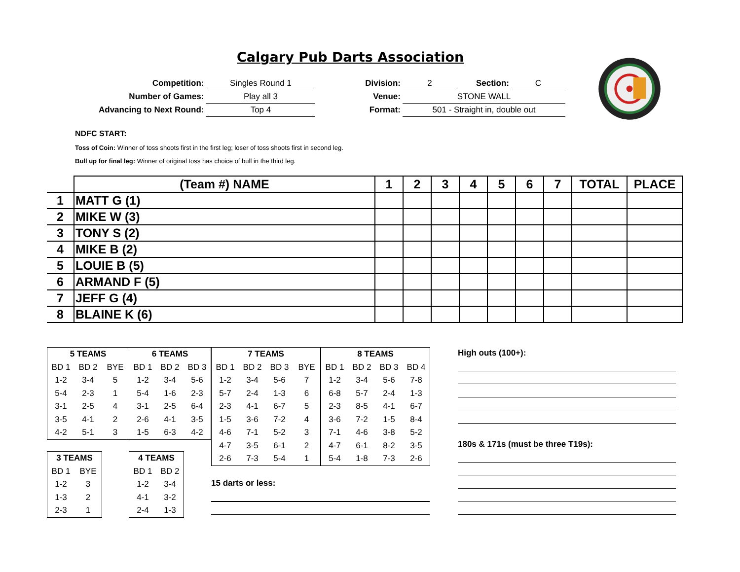Calgary Pub Darts Association
| Competition: | Singles Round 1 |
| Number of Games: | Play all 3 |
| Advancing to Next Round: | Top 4 |
| Division: | 2 | Section: | C |
| Venue: | STONE WALL | | |
| Format: | 501 - Straight in, double out | | |
NDFC START:
Toss of Coin: Winner of toss shoots first in the first leg; loser of toss shoots first in second leg.
Bull up for final leg: Winner of original toss has choice of bull in the third leg.
| | (Team #) NAME | 1 | 2 | 3 | 4 | 5 | 6 | 7 | TOTAL | PLACE |
| --- | --- | --- | --- | --- | --- | --- | --- | --- | --- | --- |
| 1 | MATT G (1) | | | | | | | | | |
| 2 | MIKE W (3) | | | | | | | | | |
| 3 | TONY S (2) | | | | | | | | | |
| 4 | MIKE B (2) | | | | | | | | | |
| 5 | LOUIE B (5) | | | | | | | | | |
| 6 | ARMAND F (5) | | | | | | | | | |
| 7 | JEFF G (4) | | | | | | | | | |
| 8 | BLAINE K (6) | | | | | | | | | |
| 5 TEAMS | | |
| --- | --- | --- |
| BD 1 | BD 2 | BYE |
| 1-2 | 3-4 | 5 |
| 5-4 | 2-3 | 1 |
| 3-1 | 2-5 | 4 |
| 3-5 | 4-1 | 2 |
| 4-2 | 5-1 | 3 |
| 6 TEAMS | | |
| --- | --- | --- |
| BD 1 | BD 2 | BD 3 |
| 1-2 | 3-4 | 5-6 |
| 5-4 | 1-6 | 2-3 |
| 3-1 | 2-5 | 6-4 |
| 2-6 | 4-1 | 3-5 |
| 1-5 | 6-3 | 4-2 |
| 7 TEAMS | | | |
| --- | --- | --- | --- |
| BD 1 | BD 2 | BD 3 | BYE |
| 1-2 | 3-4 | 5-6 | 7 |
| 5-7 | 2-4 | 1-3 | 6 |
| 2-3 | 4-1 | 6-7 | 5 |
| 1-5 | 3-6 | 7-2 | 4 |
| 4-6 | 7-1 | 5-2 | 3 |
| 4-7 | 3-5 | 6-1 | 2 |
| 2-6 | 7-3 | 5-4 | 1 |
| 8 TEAMS | | | |
| --- | --- | --- | --- |
| BD 1 | BD 2 | BD 3 | BD 4 |
| 1-2 | 3-4 | 5-6 | 7-8 |
| 6-8 | 5-7 | 2-4 | 1-3 |
| 2-3 | 8-5 | 4-1 | 6-7 |
| 3-6 | 7-2 | 1-5 | 8-4 |
| 7-1 | 4-6 | 3-8 | 5-2 |
| 4-7 | 6-1 | 8-2 | 3-5 |
| 5-4 | 1-8 | 7-3 | 2-6 |
| 3 TEAMS | |
| --- | --- |
| BD 1 | BYE |
| 1-2 | 3 |
| 1-3 | 2 |
| 2-3 | 1 |
| 4 TEAMS | |
| --- | --- |
| BD 1 | BD 2 |
| 1-2 | 3-4 |
| 4-1 | 3-2 |
| 2-4 | 1-3 |
15 darts or less:
High outs (100+):
180s & 171s (must be three T19s):